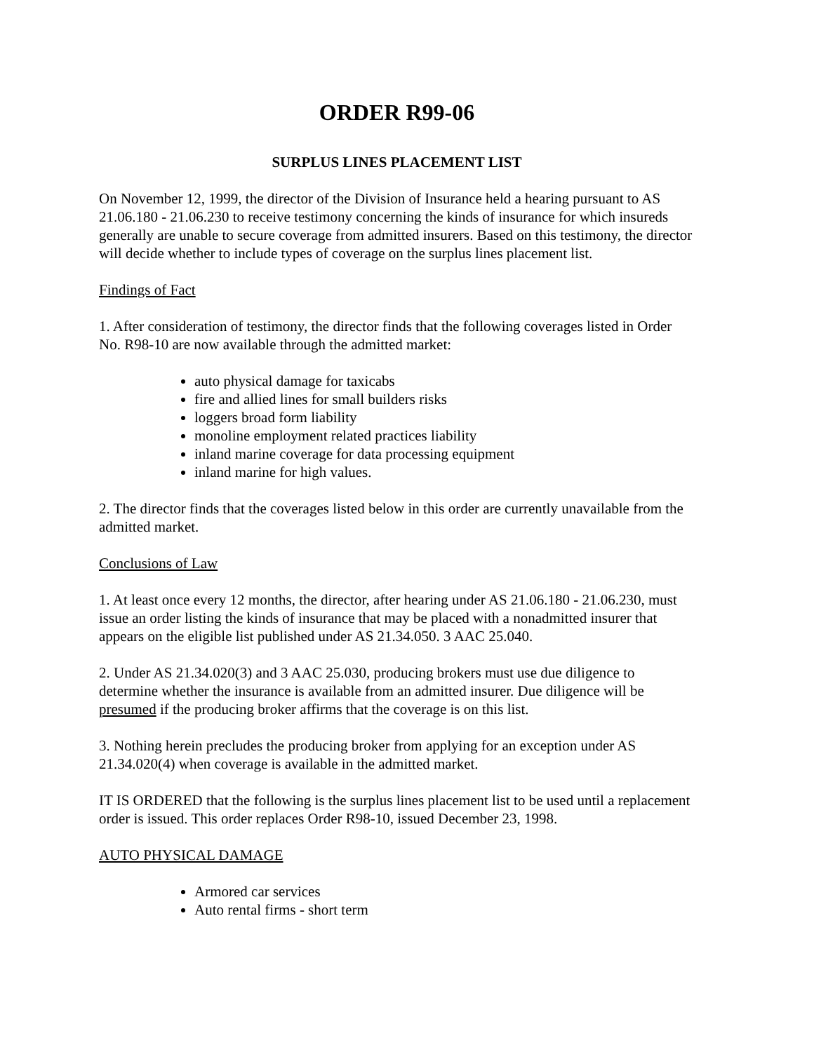ORDER R99-06
SURPLUS LINES PLACEMENT LIST
On November 12, 1999, the director of the Division of Insurance held a hearing pursuant to AS 21.06.180 - 21.06.230 to receive testimony concerning the kinds of insurance for which insureds generally are unable to secure coverage from admitted insurers. Based on this testimony, the director will decide whether to include types of coverage on the surplus lines placement list.
Findings of Fact
1. After consideration of testimony, the director finds that the following coverages listed in Order No. R98-10 are now available through the admitted market:
auto physical damage for taxicabs
fire and allied lines for small builders risks
loggers broad form liability
monoline employment related practices liability
inland marine coverage for data processing equipment
inland marine for high values.
2. The director finds that the coverages listed below in this order are currently unavailable from the admitted market.
Conclusions of Law
1. At least once every 12 months, the director, after hearing under AS 21.06.180 - 21.06.230, must issue an order listing the kinds of insurance that may be placed with a nonadmitted insurer that appears on the eligible list published under AS 21.34.050. 3 AAC 25.040.
2. Under AS 21.34.020(3) and 3 AAC 25.030, producing brokers must use due diligence to determine whether the insurance is available from an admitted insurer. Due diligence will be presumed if the producing broker affirms that the coverage is on this list.
3. Nothing herein precludes the producing broker from applying for an exception under AS 21.34.020(4) when coverage is available in the admitted market.
IT IS ORDERED that the following is the surplus lines placement list to be used until a replacement order is issued. This order replaces Order R98-10, issued December 23, 1998.
AUTO PHYSICAL DAMAGE
Armored car services
Auto rental firms - short term